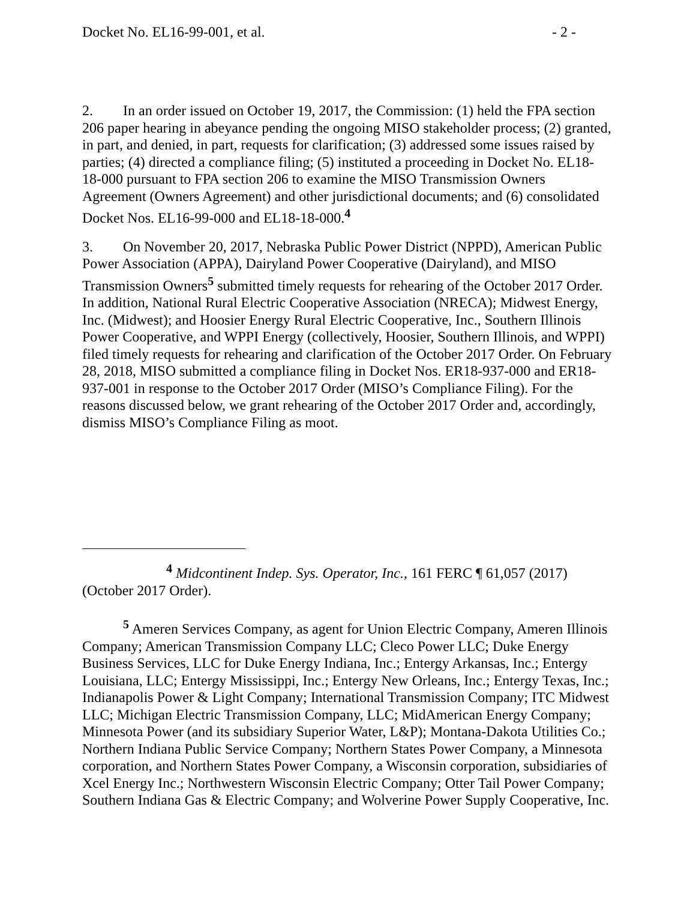Docket No. EL16-99-001, et al. - 2 -
2. In an order issued on October 19, 2017, the Commission: (1) held the FPA section 206 paper hearing in abeyance pending the ongoing MISO stakeholder process; (2) granted, in part, and denied, in part, requests for clarification; (3) addressed some issues raised by parties; (4) directed a compliance filing; (5) instituted a proceeding in Docket No. EL18-18-000 pursuant to FPA section 206 to examine the MISO Transmission Owners Agreement (Owners Agreement) and other jurisdictional documents; and (6) consolidated Docket Nos. EL16-99-000 and EL18-18-000.<sup>4</sup>
3. On November 20, 2017, Nebraska Public Power District (NPPD), American Public Power Association (APPA), Dairyland Power Cooperative (Dairyland), and MISO Transmission Owners<sup>5</sup> submitted timely requests for rehearing of the October 2017 Order. In addition, National Rural Electric Cooperative Association (NRECA); Midwest Energy, Inc. (Midwest); and Hoosier Energy Rural Electric Cooperative, Inc., Southern Illinois Power Cooperative, and WPPI Energy (collectively, Hoosier, Southern Illinois, and WPPI) filed timely requests for rehearing and clarification of the October 2017 Order. On February 28, 2018, MISO submitted a compliance filing in Docket Nos. ER18-937-000 and ER18-937-001 in response to the October 2017 Order (MISO’s Compliance Filing). For the reasons discussed below, we grant rehearing of the October 2017 Order and, accordingly, dismiss MISO’s Compliance Filing as moot.
<sup>4</sup> Midcontinent Indep. Sys. Operator, Inc., 161 FERC ¶ 61,057 (2017) (October 2017 Order).
<sup>5</sup> Ameren Services Company, as agent for Union Electric Company, Ameren Illinois Company; American Transmission Company LLC; Cleco Power LLC; Duke Energy Business Services, LLC for Duke Energy Indiana, Inc.; Entergy Arkansas, Inc.; Entergy Louisiana, LLC; Entergy Mississippi, Inc.; Entergy New Orleans, Inc.; Entergy Texas, Inc.; Indianapolis Power & Light Company; International Transmission Company; ITC Midwest LLC; Michigan Electric Transmission Company, LLC; MidAmerican Energy Company; Minnesota Power (and its subsidiary Superior Water, L&P); Montana-Dakota Utilities Co.; Northern Indiana Public Service Company; Northern States Power Company, a Minnesota corporation, and Northern States Power Company, a Wisconsin corporation, subsidiaries of Xcel Energy Inc.; Northwestern Wisconsin Electric Company; Otter Tail Power Company; Southern Indiana Gas & Electric Company; and Wolverine Power Supply Cooperative, Inc.